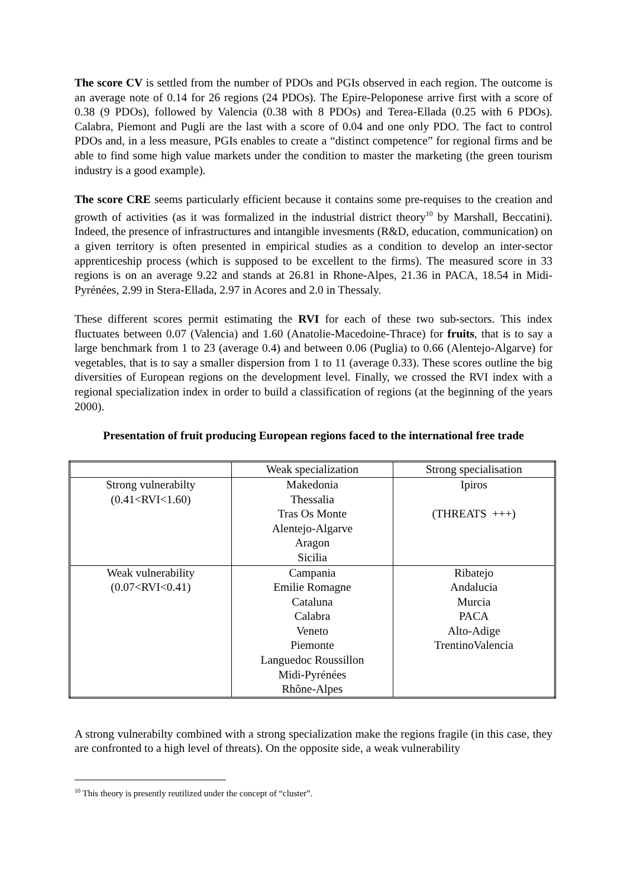The score CV is settled from the number of PDOs and PGIs observed in each region. The outcome is an average note of 0.14 for 26 regions (24 PDOs). The Epire-Peloponese arrive first with a score of 0.38 (9 PDOs), followed by Valencia (0.38 with 8 PDOs) and Terea-Ellada (0.25 with 6 PDOs). Calabra, Piemont and Pugli are the last with a score of 0.04 and one only PDO. The fact to control PDOs and, in a less measure, PGIs enables to create a “distinct competence” for regional firms and be able to find some high value markets under the condition to master the marketing (the green tourism industry is a good example).
The score CRE seems particularly efficient because it contains some pre-requises to the creation and growth of activities (as it was formalized in the industrial district theory<sup>10</sup> by Marshall, Beccatini). Indeed, the presence of infrastructures and intangible invesments (R&D, education, communication) on a given territory is often presented in empirical studies as a condition to develop an inter-sector apprenticeship process (which is supposed to be excellent to the firms). The measured score in 33 regions is on an average 9.22 and stands at 26.81 in Rhone-Alpes, 21.36 in PACA, 18.54 in Midi-Pyrénées, 2.99 in Stera-Ellada, 2.97 in Acores and 2.0 in Thessaly.
These different scores permit estimating the RVI for each of these two sub-sectors. This index fluctuates between 0.07 (Valencia) and 1.60 (Anatolie-Macedoine-Thrace) for fruits, that is to say a large benchmark from 1 to 23 (average 0.4) and between 0.06 (Puglia) to 0.66 (Alentejo-Algarve) for vegetables, that is to say a smaller dispersion from 1 to 11 (average 0.33). These scores outline the big diversities of European regions on the development level. Finally, we crossed the RVI index with a regional specialization index in order to build a classification of regions (at the beginning of the years 2000).
Presentation of fruit producing European regions faced to the international free trade
| | Weak specialization | Strong specialisation |
| Strong vulnerabilty (0.41<RVI<1.60) | Makedonia Thessalia Tras Os Monte Alentejo-Algarve Aragon Sicilia | Ipiros (THREATS +++) |
| Weak vulnerability (0.07<RVI<0.41) | Campania Emilie Romagne Cataluna Calabra Veneto Piemonte Languedoc Roussillon Midi-Pyrénées Rhône-Alpes | Ribatejo Andalucia Murcia PACA Alto-Adige TrentinoValencia |
A strong vulnerabilty combined with a strong specialization make the regions fragile (in this case, they are confronted to a high level of threats). On the opposite side, a weak vulnerability
<sup>10</sup> This theory is presently reutilized under the concept of “cluster”.